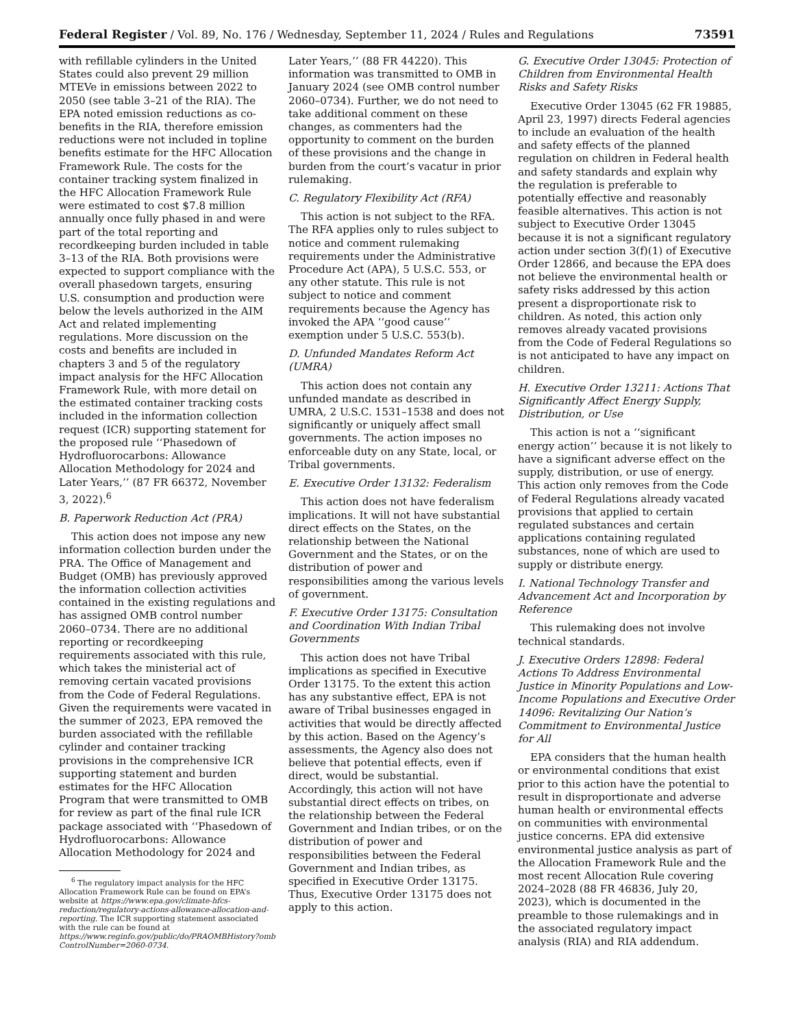Federal Register / Vol. 89, No. 176 / Wednesday, September 11, 2024 / Rules and Regulations 73591
with refillable cylinders in the United States could also prevent 29 million MTEVe in emissions between 2022 to 2050 (see table 3–21 of the RIA). The EPA noted emission reductions as co-benefits in the RIA, therefore emission reductions were not included in topline benefits estimate for the HFC Allocation Framework Rule. The costs for the container tracking system finalized in the HFC Allocation Framework Rule were estimated to cost $7.8 million annually once fully phased in and were part of the total reporting and recordkeeping burden included in table 3–13 of the RIA. Both provisions were expected to support compliance with the overall phasedown targets, ensuring U.S. consumption and production were below the levels authorized in the AIM Act and related implementing regulations. More discussion on the costs and benefits are included in chapters 3 and 5 of the regulatory impact analysis for the HFC Allocation Framework Rule, with more detail on the estimated container tracking costs included in the information collection request (ICR) supporting statement for the proposed rule ‘‘Phasedown of Hydrofluorocarbons: Allowance Allocation Methodology for 2024 and Later Years,’’ (87 FR 66372, November 3, 2022).<sup>6</sup>
B. Paperwork Reduction Act (PRA)
This action does not impose any new information collection burden under the PRA. The Office of Management and Budget (OMB) has previously approved the information collection activities contained in the existing regulations and has assigned OMB control number 2060–0734. There are no additional reporting or recordkeeping requirements associated with this rule, which takes the ministerial act of removing certain vacated provisions from the Code of Federal Regulations. Given the requirements were vacated in the summer of 2023, EPA removed the burden associated with the refillable cylinder and container tracking provisions in the comprehensive ICR supporting statement and burden estimates for the HFC Allocation Program that were transmitted to OMB for review as part of the final rule ICR package associated with ‘‘Phasedown of Hydrofluorocarbons: Allowance Allocation Methodology for 2024 and
<sup>6</sup> The regulatory impact analysis for the HFC Allocation Framework Rule can be found on EPA’s website at https://www.epa.gov/climate-hfcs-reduction/regulatory-actions-allowance-allocation-and-reporting. The ICR supporting statement associated with the rule can be found at https://www.reginfo.gov/public/do/PRAOMBHistory?omb ControlNumber=2060-0734.
Later Years,’’ (88 FR 44220). This information was transmitted to OMB in January 2024 (see OMB control number 2060–0734). Further, we do not need to take additional comment on these changes, as commenters had the opportunity to comment on the burden of these provisions and the change in burden from the court’s vacatur in prior rulemaking.
C. Regulatory Flexibility Act (RFA)
This action is not subject to the RFA. The RFA applies only to rules subject to notice and comment rulemaking requirements under the Administrative Procedure Act (APA), 5 U.S.C. 553, or any other statute. This rule is not subject to notice and comment requirements because the Agency has invoked the APA ‘‘good cause’’ exemption under 5 U.S.C. 553(b).
D. Unfunded Mandates Reform Act (UMRA)
This action does not contain any unfunded mandate as described in UMRA, 2 U.S.C. 1531–1538 and does not significantly or uniquely affect small governments. The action imposes no enforceable duty on any State, local, or Tribal governments.
E. Executive Order 13132: Federalism
This action does not have federalism implications. It will not have substantial direct effects on the States, on the relationship between the National Government and the States, or on the distribution of power and responsibilities among the various levels of government.
F. Executive Order 13175: Consultation and Coordination With Indian Tribal Governments
This action does not have Tribal implications as specified in Executive Order 13175. To the extent this action has any substantive effect, EPA is not aware of Tribal businesses engaged in activities that would be directly affected by this action. Based on the Agency’s assessments, the Agency also does not believe that potential effects, even if direct, would be substantial. Accordingly, this action will not have substantial direct effects on tribes, on the relationship between the Federal Government and Indian tribes, or on the distribution of power and responsibilities between the Federal Government and Indian tribes, as specified in Executive Order 13175. Thus, Executive Order 13175 does not apply to this action.
G. Executive Order 13045: Protection of Children from Environmental Health Risks and Safety Risks
Executive Order 13045 (62 FR 19885, April 23, 1997) directs Federal agencies to include an evaluation of the health and safety effects of the planned regulation on children in Federal health and safety standards and explain why the regulation is preferable to potentially effective and reasonably feasible alternatives. This action is not subject to Executive Order 13045 because it is not a significant regulatory action under section 3(f)(1) of Executive Order 12866, and because the EPA does not believe the environmental health or safety risks addressed by this action present a disproportionate risk to children. As noted, this action only removes already vacated provisions from the Code of Federal Regulations so is not anticipated to have any impact on children.
H. Executive Order 13211: Actions That Significantly Affect Energy Supply, Distribution, or Use
This action is not a ‘‘significant energy action’’ because it is not likely to have a significant adverse effect on the supply, distribution, or use of energy. This action only removes from the Code of Federal Regulations already vacated provisions that applied to certain regulated substances and certain applications containing regulated substances, none of which are used to supply or distribute energy.
I. National Technology Transfer and Advancement Act and Incorporation by Reference
This rulemaking does not involve technical standards.
J. Executive Orders 12898: Federal Actions To Address Environmental Justice in Minority Populations and Low-Income Populations and Executive Order 14096: Revitalizing Our Nation’s Commitment to Environmental Justice for All
EPA considers that the human health or environmental conditions that exist prior to this action have the potential to result in disproportionate and adverse human health or environmental effects on communities with environmental justice concerns. EPA did extensive environmental justice analysis as part of the Allocation Framework Rule and the most recent Allocation Rule covering 2024–2028 (88 FR 46836, July 20, 2023), which is documented in the preamble to those rulemakings and in the associated regulatory impact analysis (RIA) and RIA addendum.